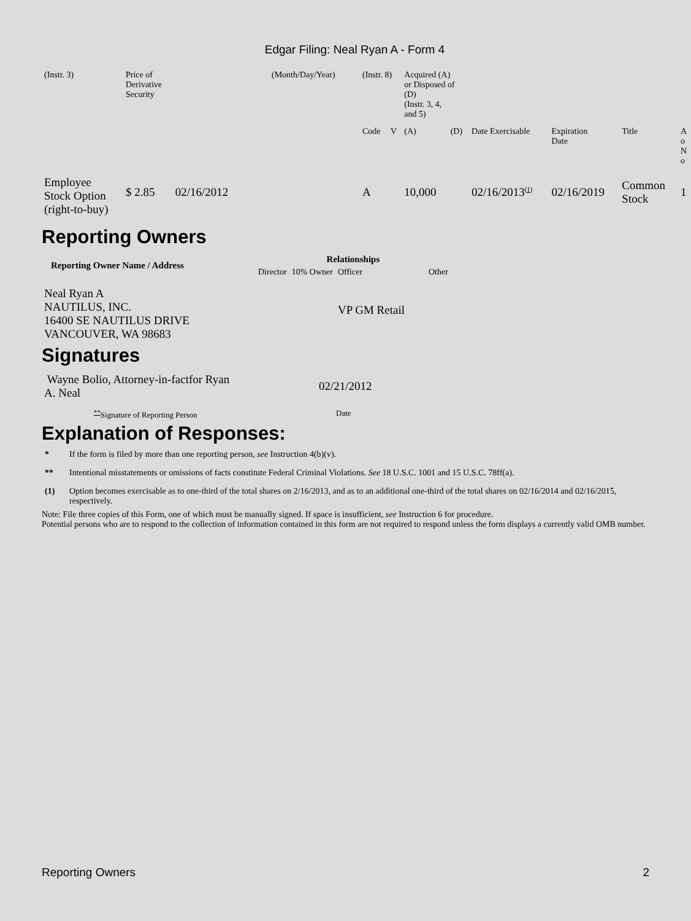Edgar Filing: Neal Ryan A - Form 4
| (Instr. 3) | Price of Derivative Security | (Month/Day/Year) | (Instr. 8) | | Acquired (A) or Disposed of (D) (Instr. 3, 4, and 5) | | | | | |
| | | | Code | V | (A) | (D) | Date Exercisable | Expiration Date | Title | A o N o |
| Employee Stock Option (right-to-buy) | $ 2.85 02/16/2012 | | A | | 10,000 | | 02/16/2013<sup>(1)</sup> | 02/16/2019 | Common Stock | 1 |
Reporting Owners
| Reporting Owner Name / Address | Relationships | | | |
| --- | --- | --- | --- | --- |
| | Director | 10% Owner | Officer | Other |
| Neal Ryan A NAUTILUS, INC. 16400 SE NAUTILUS DRIVE VANCOUVER, WA 98683 | | | VP GM Retail | |
Signatures
| Wayne Bolio, Attorney-in-factfor Ryan A. Neal | 02/21/2012 |
| <sup>**</sup> Signature of Reporting Person | Date |
Explanation of Responses:
* If the form is filed by more than one reporting person, see Instruction 4(b)(v).
** Intentional misstatements or omissions of facts constitute Federal Criminal Violations. See 18 U.S.C. 1001 and 15 U.S.C. 78ff(a).
(1) Option becomes exercisable as to one-third of the total shares on 2/16/2013, and as to an additional one-third of the total shares on 02/16/2014 and 02/16/2015, respectively.
Note: File three copies of this Form, one of which must be manually signed. If space is insufficient, see Instruction 6 for procedure.
Potential persons who are to respond to the collection of information contained in this form are not required to respond unless the form displays a currently valid OMB number.
Reporting Owners 2